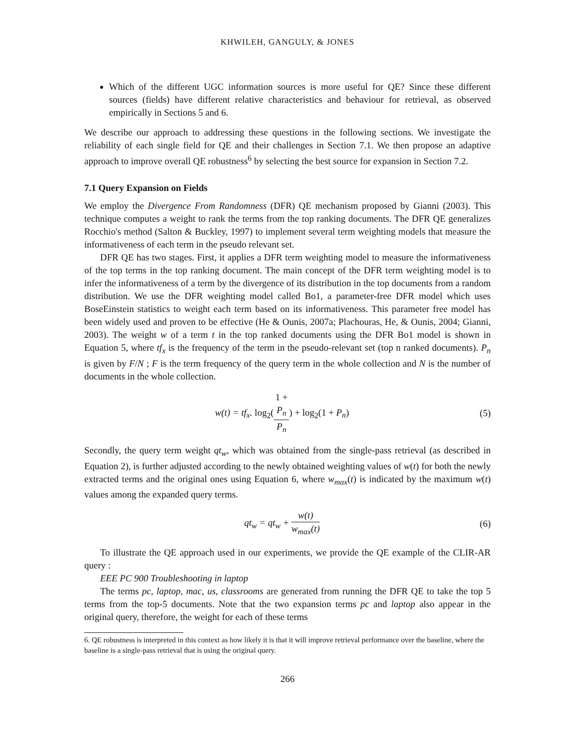KHWILEH, GANGULY, & JONES
Which of the different UGC information sources is more useful for QE? Since these different sources (fields) have different relative characteristics and behaviour for retrieval, as observed empirically in Sections 5 and 6.
We describe our approach to addressing these questions in the following sections. We investigate the reliability of each single field for QE and their challenges in Section 7.1. We then propose an adaptive approach to improve overall QE robustness<sup>6</sup> by selecting the best source for expansion in Section 7.2.
7.1 Query Expansion on Fields
We employ the Divergence From Randomness (DFR) QE mechanism proposed by Gianni (2003). This technique computes a weight to rank the terms from the top ranking documents. The DFR QE generalizes Rocchio's method (Salton & Buckley, 1997) to implement several term weighting models that measure the informativeness of each term in the pseudo relevant set.
DFR QE has two stages. First, it applies a DFR term weighting model to measure the informativeness of the top terms in the top ranking document. The main concept of the DFR term weighting model is to infer the informativeness of a term by the divergence of its distribution in the top documents from a random distribution. We use the DFR weighting model called Bo1, a parameter-free DFR model which uses BoseEinstein statistics to weight each term based on its informativeness. This parameter free model has been widely used and proven to be effective (He & Ounis, 2007a; Plachouras, He, & Ounis, 2004; Gianni, 2003). The weight w of a term t in the top ranked documents using the DFR Bo1 model is shown in Equation 5, where tf<sub>x</sub> is the frequency of the term in the pseudo-relevant set (top n ranked documents). P<sub>n</sub> is given by F/N ; F is the term frequency of the query term in the whole collection and N is the number of documents in the whole collection.
w(t) = tf<sub>x</sub>. log<sub>2</sub>(1 +
P<sub>n</sub> P<sub>n</sub>) + log<sub>2</sub>(1 + P<sub>n</sub>)
(5)
Secondly, the query term weight qt<sub>w</sub>, which was obtained from the single-pass retrieval (as described in Equation 2), is further adjusted according to the newly obtained weighting values of w(t) for both the newly extracted terms and the original ones using Equation 6, where w<sub>max</sub>(t) is indicated by the maximum w(t) values among the expanded query terms.
qt<sub>w</sub> = qt<sub>w</sub> + w(t) w<sub>max</sub>(t) (6)
To illustrate the QE approach used in our experiments, we provide the QE example of the CLIR-AR query :
EEE PC 900 Troubleshooting in laptop
The terms pc, laptop, mac, us, classrooms are generated from running the DFR QE to take the top 5 terms from the top-5 documents. Note that the two expansion terms pc and laptop also appear in the original query, therefore, the weight for each of these terms
6. QE robustness is interpreted in this context as how likely it is that it will improve retrieval performance over the baseline, where the baseline is a single-pass retrieval that is using the original query.
266